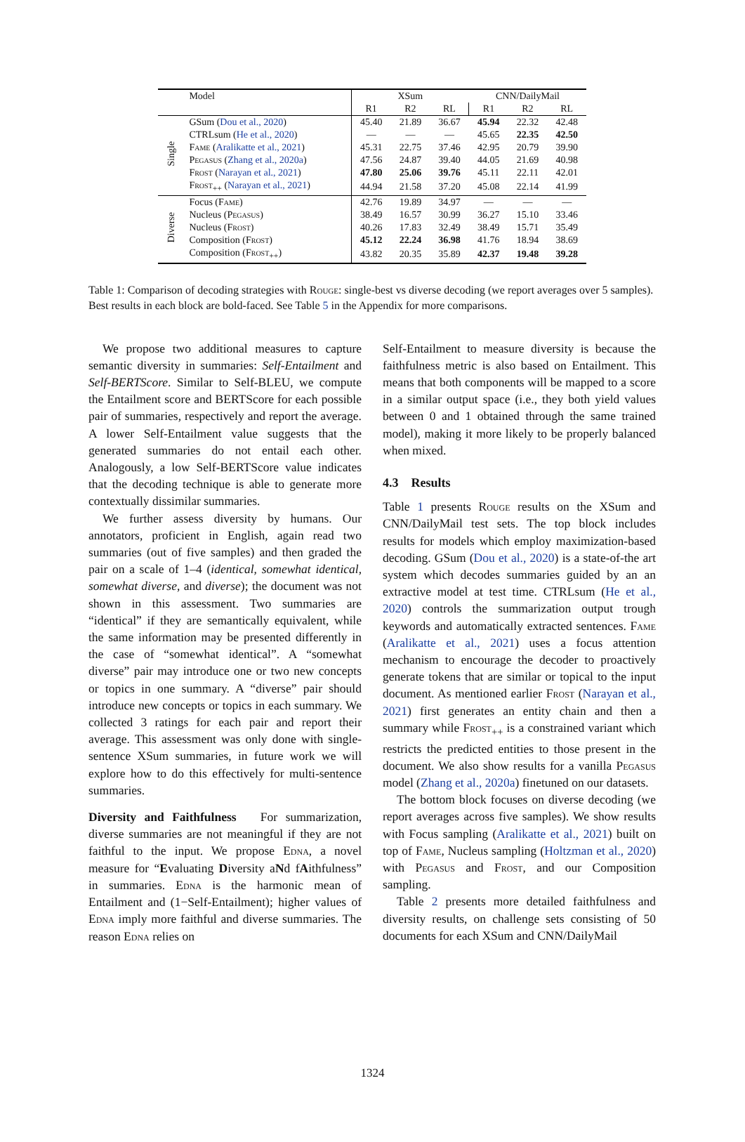| | Model | XSum | | | CNN/DailyMail | | |
| --- | --- | --- | --- | --- | --- | --- | --- |
| | | R1 | R2 | RL | R1 | R2 | RL |
| Single | GSum ( Dou et al., 2020 ) | 45.40 | 21.89 | 36.67 | 45.94 | 22.32 | 42.48 |
| | CTRLsum ( He et al., 2020 ) | — | — | — | 45.65 | 22.35 | 42.50 |
| | Fame ( Aralikatte et al., 2021 ) | 45.31 | 22.75 | 37.46 | 42.95 | 20.79 | 39.90 |
| | Pegasus ( Zhang et al., 2020a ) | 47.56 | 24.87 | 39.40 | 44.05 | 21.69 | 40.98 |
| | Frost ( Narayan et al., 2021 ) | 47.80 | 25.06 | 39.76 | 45.11 | 22.11 | 42.01 |
| | Frost<sub>++</sub> ( Narayan et al., 2021 ) | 44.94 | 21.58 | 37.20 | 45.08 | 22.14 | 41.99 |
| Diverse | Focus ( Fame ) | 42.76 | 19.89 | 34.97 | — | — | — |
| | Nucleus ( Pegasus ) | 38.49 | 16.57 | 30.99 | 36.27 | 15.10 | 33.46 |
| | Nucleus ( Frost ) | 40.26 | 17.83 | 32.49 | 38.49 | 15.71 | 35.49 |
| | Composition ( Frost ) | 45.12 | 22.24 | 36.98 | 41.76 | 18.94 | 38.69 |
| | Composition ( Frost<sub>++</sub>) | 43.82 | 20.35 | 35.89 | 42.37 | 19.48 | 39.28 |
Table 1: Comparison of decoding strategies with Rouge: single-best vs diverse decoding (we report averages over 5 samples). Best results in each block are bold-faced. See Table 5 in the Appendix for more comparisons.
We propose two additional measures to capture semantic diversity in summaries: Self-Entailment and Self-BERTScore. Similar to Self-BLEU, we compute the Entailment score and BERTScore for each possible pair of summaries, respectively and report the average. A lower Self-Entailment value suggests that the generated summaries do not entail each other. Analogously, a low Self-BERTScore value indicates that the decoding technique is able to generate more contextually dissimilar summaries.
We further assess diversity by humans. Our annotators, proficient in English, again read two summaries (out of five samples) and then graded the pair on a scale of 1–4 (identical, somewhat identical, somewhat diverse, and diverse); the document was not shown in this assessment. Two summaries are “identical” if they are semantically equivalent, while the same information may be presented differently in the case of “somewhat identical”. A “somewhat diverse” pair may introduce one or two new concepts or topics in one summary. A “diverse” pair should introduce new concepts or topics in each summary. We collected 3 ratings for each pair and report their average. This assessment was only done with single-sentence XSum summaries, in future work we will explore how to do this effectively for multi-sentence summaries.
Diversity and Faithfulness For summarization, diverse summaries are not meaningful if they are not faithful to the input. We propose Edna, a novel measure for “Evaluating Diversity aNd fAithfulness” in summaries. Edna is the harmonic mean of Entailment and (1−Self-Entailment); higher values of Edna imply more faithful and diverse summaries. The reason Edna relies on
Self-Entailment to measure diversity is because the faithfulness metric is also based on Entailment. This means that both components will be mapped to a score in a similar output space (i.e., they both yield values between 0 and 1 obtained through the same trained model), making it more likely to be properly balanced when mixed.
4.3 Results
Table 1 presents Rouge results on the XSum and CNN/DailyMail test sets. The top block includes results for models which employ maximization-based decoding. GSum (Dou et al., 2020) is a state-of-the art system which decodes summaries guided by an an extractive model at test time. CTRLsum (He et al., 2020) controls the summarization output trough keywords and automatically extracted sentences. Fame (Aralikatte et al., 2021) uses a focus attention mechanism to encourage the decoder to proactively generate tokens that are similar or topical to the input document. As mentioned earlier Frost (Narayan et al., 2021) first generates an entity chain and then a summary while Frost<sub>++</sub> is a constrained variant which restricts the predicted entities to those present in the document. We also show results for a vanilla Pegasus model (Zhang et al., 2020a) finetuned on our datasets.
The bottom block focuses on diverse decoding (we report averages across five samples). We show results with Focus sampling (Aralikatte et al., 2021) built on top of Fame, Nucleus sampling (Holtzman et al., 2020) with Pegasus and Frost, and our Composition sampling.
Table 2 presents more detailed faithfulness and diversity results, on challenge sets consisting of 50 documents for each XSum and CNN/DailyMail
1324